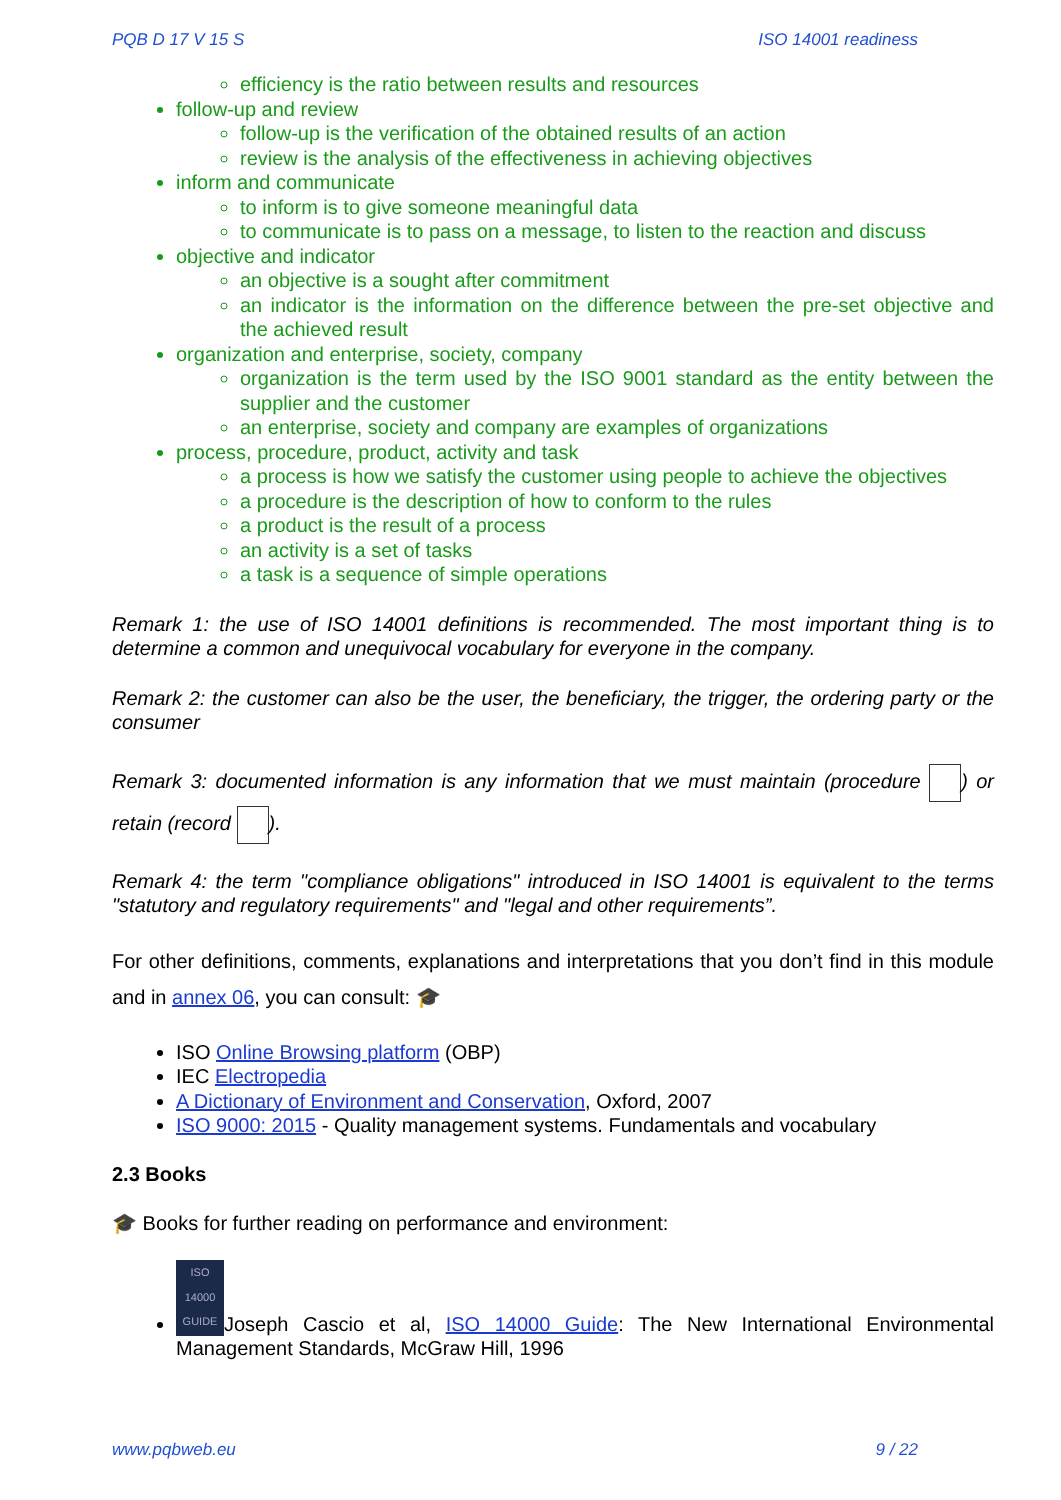PQB D 17 V 15 S ISO 14001 readiness
efficiency is the ratio between results and resources
follow-up and review
follow-up is the verification of the obtained results of an action
review is the analysis of the effectiveness in achieving objectives
inform and communicate
to inform is to give someone meaningful data
to communicate is to pass on a message, to listen to the reaction and discuss
objective and indicator
an objective is a sought after commitment
an indicator is the information on the difference between the pre-set objective and the achieved result
organization and enterprise, society, company
organization is the term used by the ISO 9001 standard as the entity between the supplier and the customer
an enterprise, society and company are examples of organizations
process, procedure, product, activity and task
a process is how we satisfy the customer using people to achieve the objectives
a procedure is the description of how to conform to the rules
a product is the result of a process
an activity is a set of tasks
a task is a sequence of simple operations
Remark 1: the use of ISO 14001 definitions is recommended. The most important thing is to determine a common and unequivocal vocabulary for everyone in the company.
Remark 2: the customer can also be the user, the beneficiary, the trigger, the ordering party or the consumer
Remark 3: documented information is any information that we must maintain (procedure ) or retain (record ).
Remark 4: the term "compliance obligations" introduced in ISO 14001 is equivalent to the terms "statutory and regulatory requirements" and "legal and other requirements”.
For other definitions, comments, explanations and interpretations that you don’t find in this module and in annex 06, you can consult: 🎓
ISO Online Browsing platform (OBP)
IEC Electropedia
A Dictionary of Environment and Conservation, Oxford, 2007
ISO 9000: 2015 - Quality management systems. Fundamentals and vocabulary
2.3 Books
🎓 Books for further reading on performance and environment:
ISO 14000 GUIDE Joseph Cascio et al, ISO 14000 Guide: The New International Environmental Management Standards, McGraw Hill, 1996
www.pqbweb.eu 9 / 22